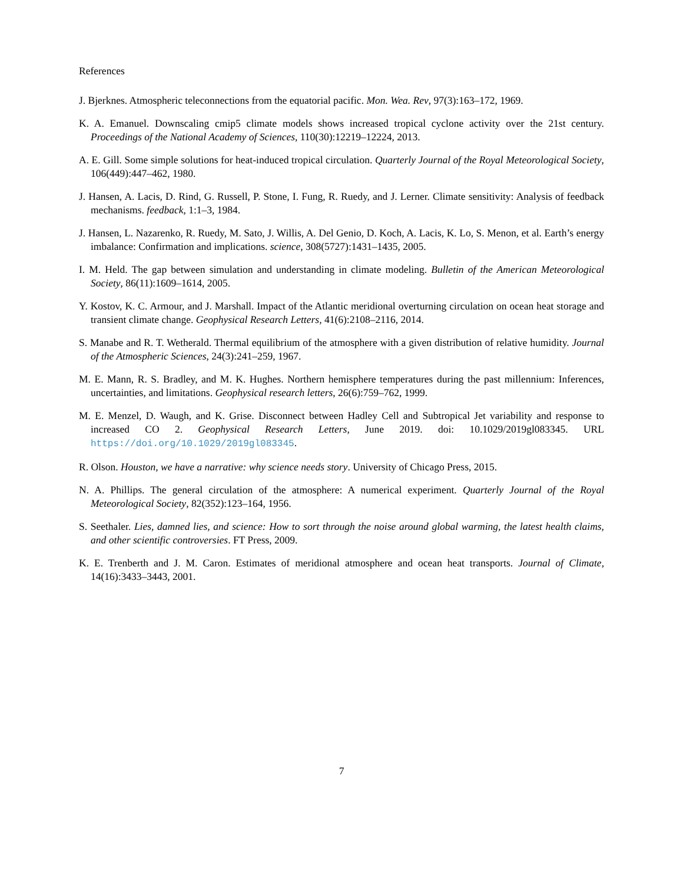References
J. Bjerknes. Atmospheric teleconnections from the equatorial pacific. Mon. Wea. Rev, 97(3):163–172, 1969.
K. A. Emanuel. Downscaling cmip5 climate models shows increased tropical cyclone activity over the 21st century. Proceedings of the National Academy of Sciences, 110(30):12219–12224, 2013.
A. E. Gill. Some simple solutions for heat-induced tropical circulation. Quarterly Journal of the Royal Meteorological Society, 106(449):447–462, 1980.
J. Hansen, A. Lacis, D. Rind, G. Russell, P. Stone, I. Fung, R. Ruedy, and J. Lerner. Climate sensitivity: Analysis of feedback mechanisms. feedback, 1:1–3, 1984.
J. Hansen, L. Nazarenko, R. Ruedy, M. Sato, J. Willis, A. Del Genio, D. Koch, A. Lacis, K. Lo, S. Menon, et al. Earth’s energy imbalance: Confirmation and implications. science, 308(5727):1431–1435, 2005.
I. M. Held. The gap between simulation and understanding in climate modeling. Bulletin of the American Meteorological Society, 86(11):1609–1614, 2005.
Y. Kostov, K. C. Armour, and J. Marshall. Impact of the Atlantic meridional overturning circulation on ocean heat storage and transient climate change. Geophysical Research Letters, 41(6):2108–2116, 2014.
S. Manabe and R. T. Wetherald. Thermal equilibrium of the atmosphere with a given distribution of relative humidity. Journal of the Atmospheric Sciences, 24(3):241–259, 1967.
M. E. Mann, R. S. Bradley, and M. K. Hughes. Northern hemisphere temperatures during the past millennium: Inferences, uncertainties, and limitations. Geophysical research letters, 26(6):759–762, 1999.
M. E. Menzel, D. Waugh, and K. Grise. Disconnect between Hadley Cell and Subtropical Jet variability and response to increased CO 2. Geophysical Research Letters, June 2019. doi: 10.1029/2019gl083345. URL https://doi.org/10.1029/2019gl083345.
R. Olson. Houston, we have a narrative: why science needs story. University of Chicago Press, 2015.
N. A. Phillips. The general circulation of the atmosphere: A numerical experiment. Quarterly Journal of the Royal Meteorological Society, 82(352):123–164, 1956.
S. Seethaler. Lies, damned lies, and science: How to sort through the noise around global warming, the latest health claims, and other scientific controversies. FT Press, 2009.
K. E. Trenberth and J. M. Caron. Estimates of meridional atmosphere and ocean heat transports. Journal of Climate, 14(16):3433–3443, 2001.
7